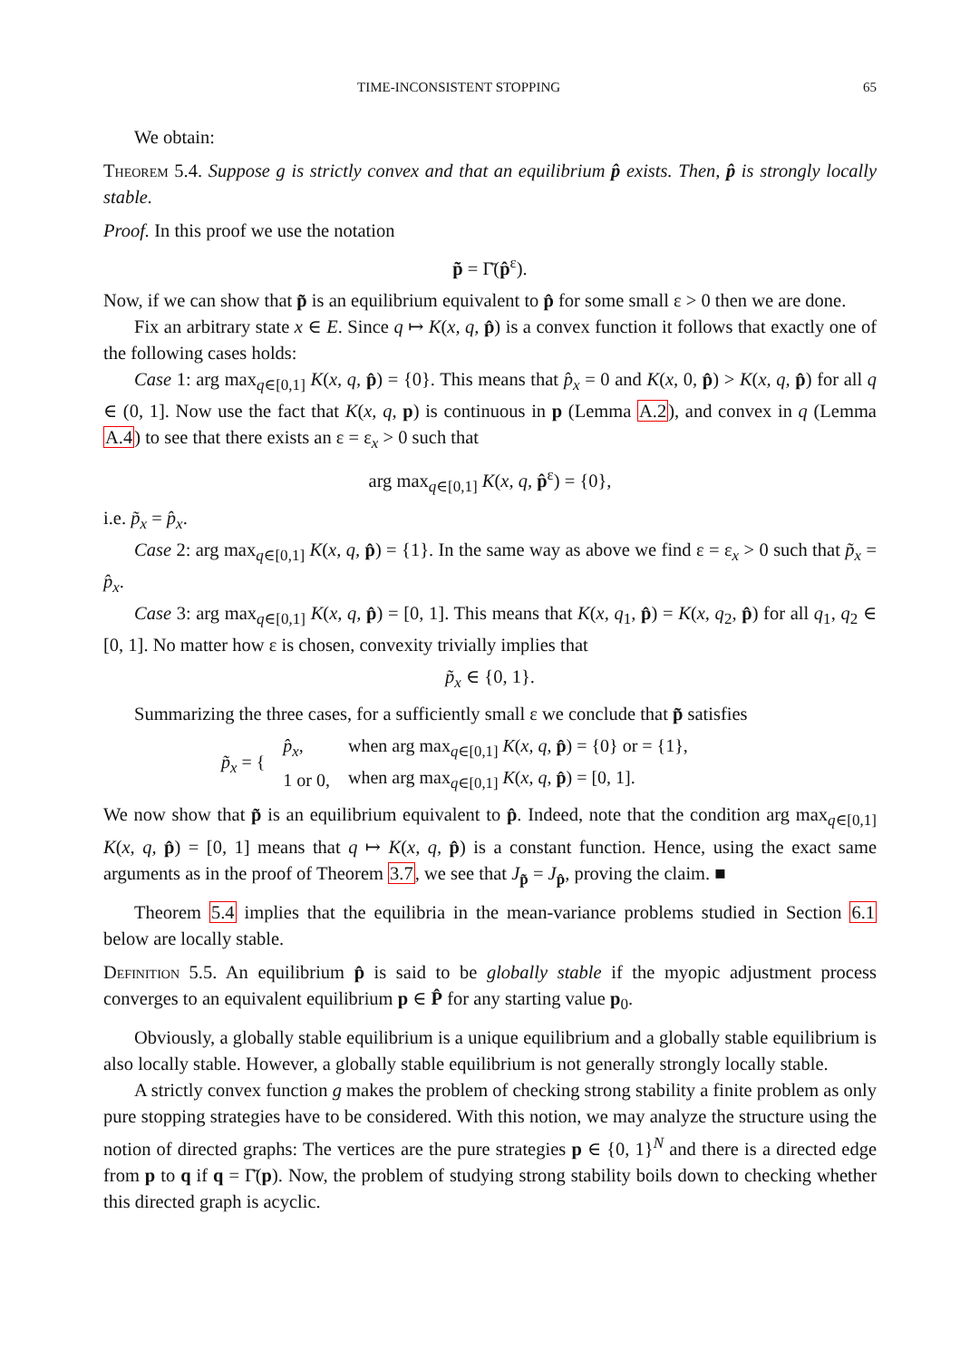TIME-INCONSISTENT STOPPING 65
We obtain:
Theorem 5.4. Suppose g is strictly convex and that an equilibrium p̂ exists. Then, p̂ is strongly locally stable.
Proof. In this proof we use the notation
p̃ = Γ̄(p̂<sup>ε</sup>).
Now, if we can show that p̃ is an equilibrium equivalent to p̂ for some small ε > 0 then we are done.
Fix an arbitrary state x ∈ E. Since q ↦ K(x, q, p̂) is a convex function it follows that exactly one of the following cases holds:
Case 1: arg max<sub>q∈[0,1]</sub> K(x, q, p̂) = {0}. This means that p̂<sub>x</sub> = 0 and K(x, 0, p̂) > K(x, q, p̂) for all q ∈ (0, 1]. Now use the fact that K(x, q, p) is continuous in p (Lemma A.2), and convex in q (Lemma A.4) to see that there exists an ε = ε<sub>x</sub> > 0 such that
arg max<sub>q∈[0,1]</sub> K(x, q, p̂<sup>ε</sup>) = {0},
i.e. p̃<sub>x</sub> = p̂<sub>x</sub>.
Case 2: arg max<sub>q∈[0,1]</sub> K(x, q, p̂) = {1}. In the same way as above we find ε = ε<sub>x</sub> > 0 such that p̃<sub>x</sub> = p̂<sub>x</sub>.
Case 3: arg max<sub>q∈[0,1]</sub> K(x, q, p̂) = [0, 1]. This means that K(x, q<sub>1</sub>, p̂) = K(x, q<sub>2</sub>, p̂) for all q<sub>1</sub>, q<sub>2</sub> ∈ [0, 1]. No matter how ε is chosen, convexity trivially implies that
p̃<sub>x</sub> ∈ {0, 1}.
Summarizing the three cases, for a sufficiently small ε we conclude that p̃ satisfies
| p̃<sub>x</sub> = { | p̂<sub>x</sub> , | when arg max<sub>q∈[0,1]</sub> K ( x, q, p̂ ) = {0} or = {1}, |
| | 1 or 0, | when arg max<sub>q∈[0,1]</sub> K ( x, q, p̂ ) = [0, 1]. |
We now show that p̃ is an equilibrium equivalent to p̂. Indeed, note that the condition arg max<sub>q∈[0,1]</sub> K(x, q, p̂) = [0, 1] means that q ↦ K(x, q, p̂) is a constant function. Hence, using the exact same arguments as in the proof of Theorem 3.7, we see that J<sub>p̃</sub> = J<sub>p̂</sub>, proving the claim. ■
Theorem 5.4 implies that the equilibria in the mean-variance problems studied in Section 6.1 below are locally stable.
Definition 5.5. An equilibrium p̂ is said to be globally stable if the myopic adjustment process converges to an equivalent equilibrium p ∈ P̂ for any starting value p<sub>0</sub>.
Obviously, a globally stable equilibrium is a unique equilibrium and a globally stable equilibrium is also locally stable. However, a globally stable equilibrium is not generally strongly locally stable.
A strictly convex function g makes the problem of checking strong stability a finite problem as only pure stopping strategies have to be considered. With this notion, we may analyze the structure using the notion of directed graphs: The vertices are the pure strategies p ∈ {0, 1}<sup>N</sup> and there is a directed edge from p to q if q = Γ̄(p). Now, the problem of studying strong stability boils down to checking whether this directed graph is acyclic.